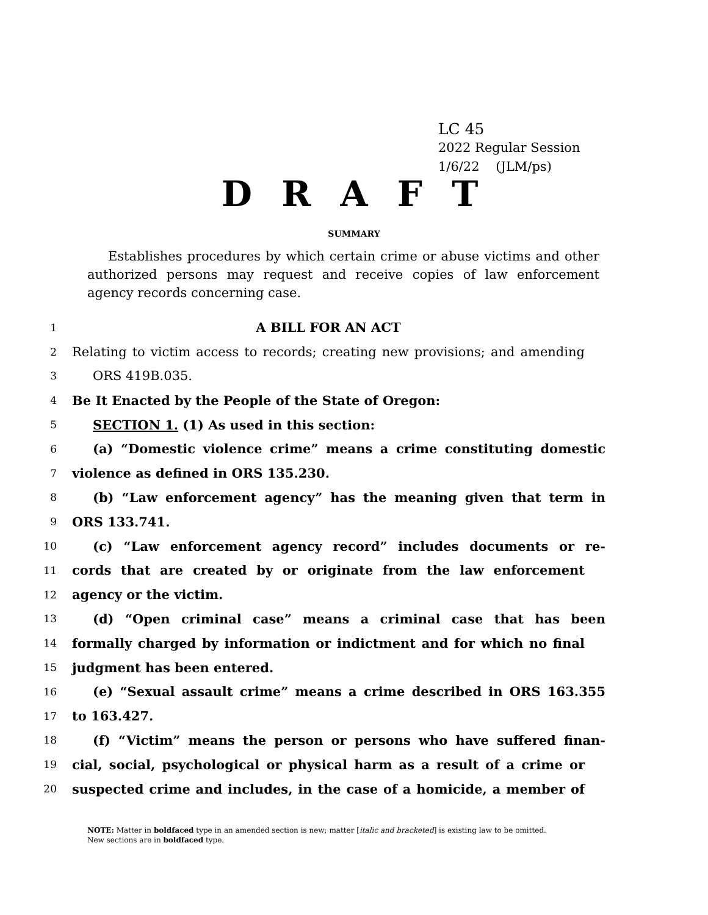LC 45
2022 Regular Session
1/6/22 (JLM/ps)
D R A F T
SUMMARY
Establishes procedures by which certain crime or abuse victims and other authorized persons may request and receive copies of law enforcement agency records concerning case.
1 A BILL FOR AN ACT
2 Relating to victim access to records; creating new provisions; and amending
3 ORS 419B.035.
4 Be It Enacted by the People of the State of Oregon:
5 SECTION 1. (1) As used in this section:
6 (a) “Domestic violence crime” means a crime constituting domestic
7 violence as defined in ORS 135.230.
8 (b) “Law enforcement agency” has the meaning given that term in
9 ORS 133.741.
10 (c) “Law enforcement agency record” includes documents or re-
11 cords that are created by or originate from the law enforcement
12 agency or the victim.
13 (d) “Open criminal case” means a criminal case that has been
14 formally charged by information or indictment and for which no final
15 judgment has been entered.
16 (e) “Sexual assault crime” means a crime described in ORS 163.355
17 to 163.427.
18 (f) “Victim” means the person or persons who have suffered finan-
19 cial, social, psychological or physical harm as a result of a crime or
20 suspected crime and includes, in the case of a homicide, a member of
NOTE: Matter in boldfaced type in an amended section is new; matter [italic and bracketed] is existing law to be omitted.
New sections are in boldfaced type.